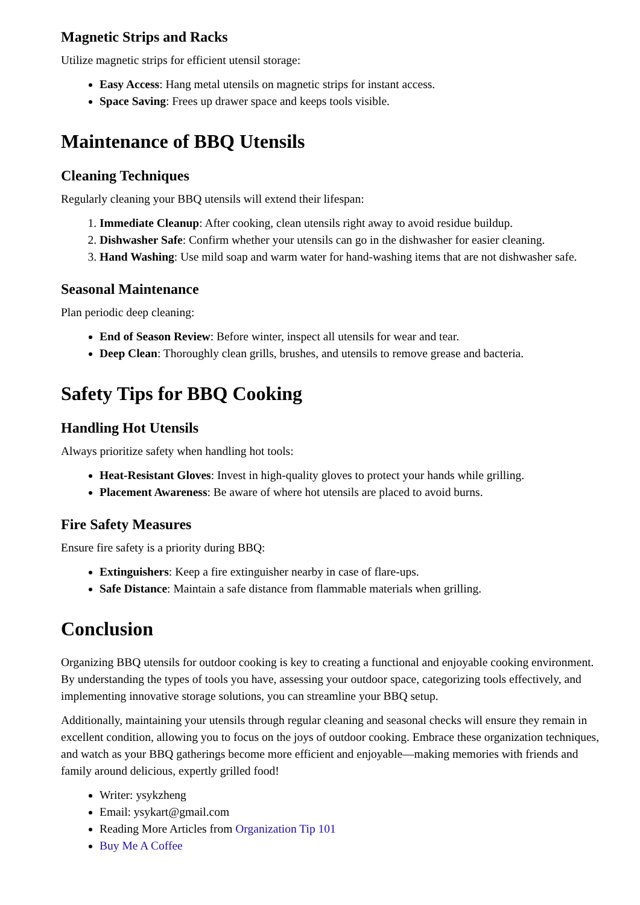Magnetic Strips and Racks
Utilize magnetic strips for efficient utensil storage:
Easy Access: Hang metal utensils on magnetic strips for instant access.
Space Saving: Frees up drawer space and keeps tools visible.
Maintenance of BBQ Utensils
Cleaning Techniques
Regularly cleaning your BBQ utensils will extend their lifespan:
1. Immediate Cleanup: After cooking, clean utensils right away to avoid residue buildup.
2. Dishwasher Safe: Confirm whether your utensils can go in the dishwasher for easier cleaning.
3. Hand Washing: Use mild soap and warm water for hand-washing items that are not dishwasher safe.
Seasonal Maintenance
Plan periodic deep cleaning:
End of Season Review: Before winter, inspect all utensils for wear and tear.
Deep Clean: Thoroughly clean grills, brushes, and utensils to remove grease and bacteria.
Safety Tips for BBQ Cooking
Handling Hot Utensils
Always prioritize safety when handling hot tools:
Heat-Resistant Gloves: Invest in high-quality gloves to protect your hands while grilling.
Placement Awareness: Be aware of where hot utensils are placed to avoid burns.
Fire Safety Measures
Ensure fire safety is a priority during BBQ:
Extinguishers: Keep a fire extinguisher nearby in case of flare-ups.
Safe Distance: Maintain a safe distance from flammable materials when grilling.
Conclusion
Organizing BBQ utensils for outdoor cooking is key to creating a functional and enjoyable cooking environment. By understanding the types of tools you have, assessing your outdoor space, categorizing tools effectively, and implementing innovative storage solutions, you can streamline your BBQ setup.
Additionally, maintaining your utensils through regular cleaning and seasonal checks will ensure they remain in excellent condition, allowing you to focus on the joys of outdoor cooking. Embrace these organization techniques, and watch as your BBQ gatherings become more efficient and enjoyable—making memories with friends and family around delicious, expertly grilled food!
Writer: ysykzheng
Email: ysykart@gmail.com
Reading More Articles from Organization Tip 101
Buy Me A Coffee